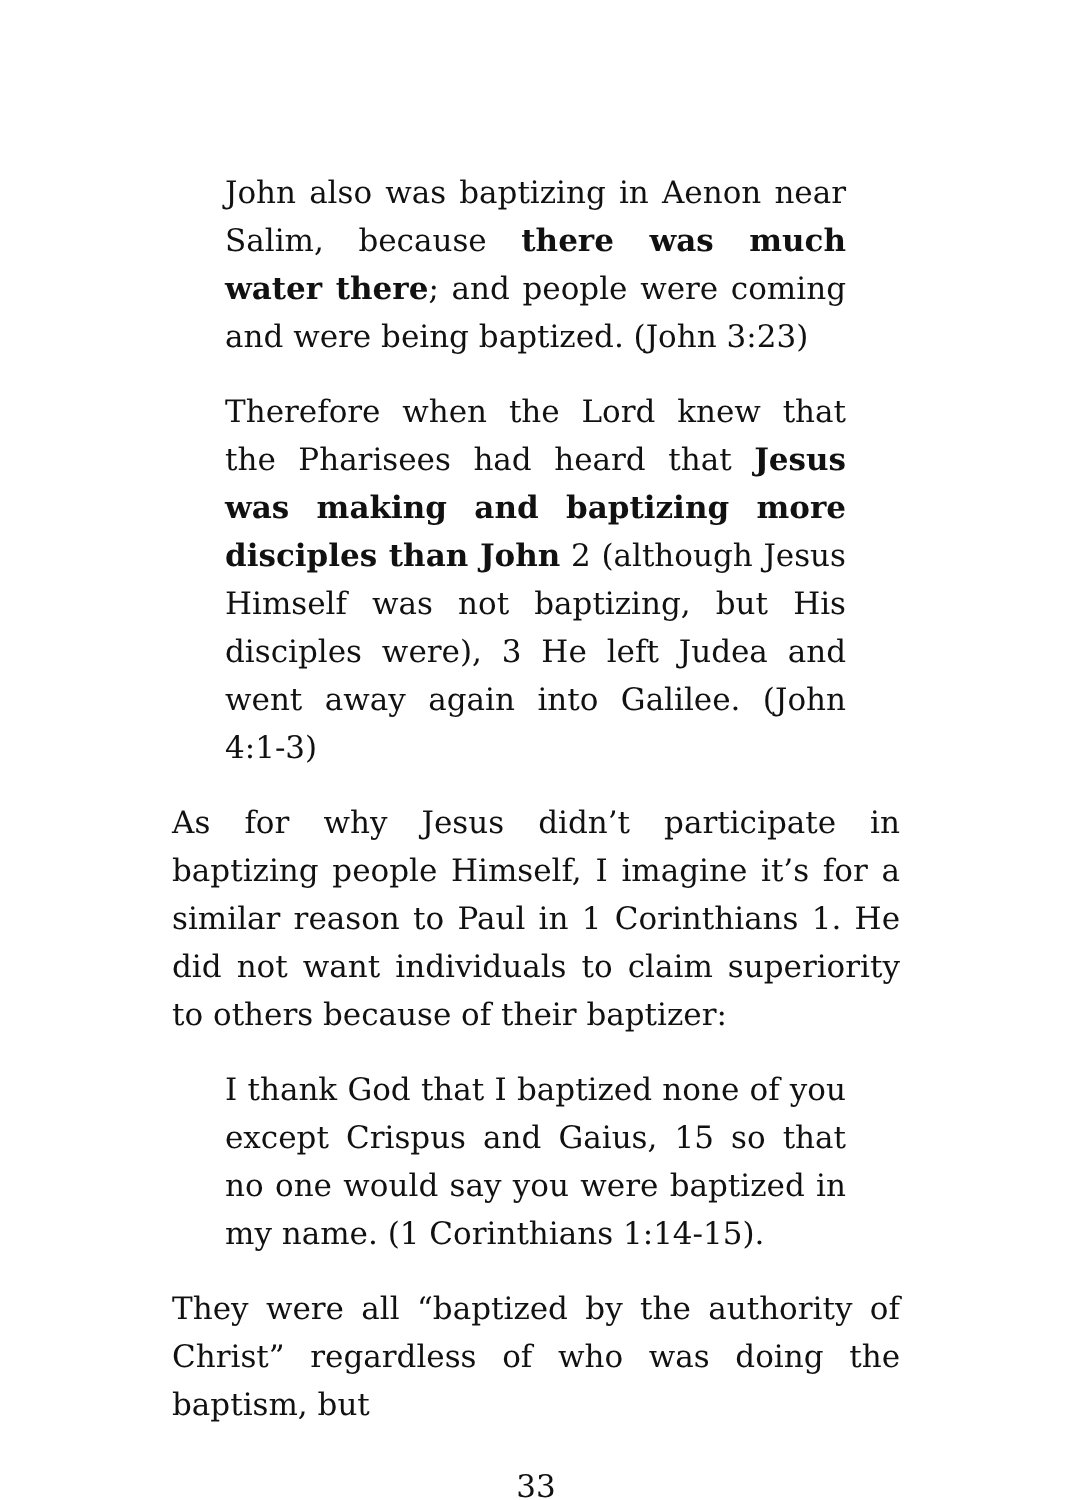John also was baptizing in Aenon near Salim, because there was much water there; and people were coming and were being baptized. (John 3:23)
Therefore when the Lord knew that the Pharisees had heard that Jesus was making and baptizing more disciples than John 2 (although Jesus Himself was not baptizing, but His disciples were), 3 He left Judea and went away again into Galilee. (John 4:1-3)
As for why Jesus didn’t participate in baptizing people Himself, I imagine it’s for a similar reason to Paul in 1 Corinthians 1. He did not want individuals to claim superiority to others because of their baptizer:
I thank God that I baptized none of you except Crispus and Gaius, 15 so that no one would say you were baptized in my name. (1 Corinthians 1:14-15).
They were all “baptized by the authority of Christ” regardless of who was doing the baptism, but
33